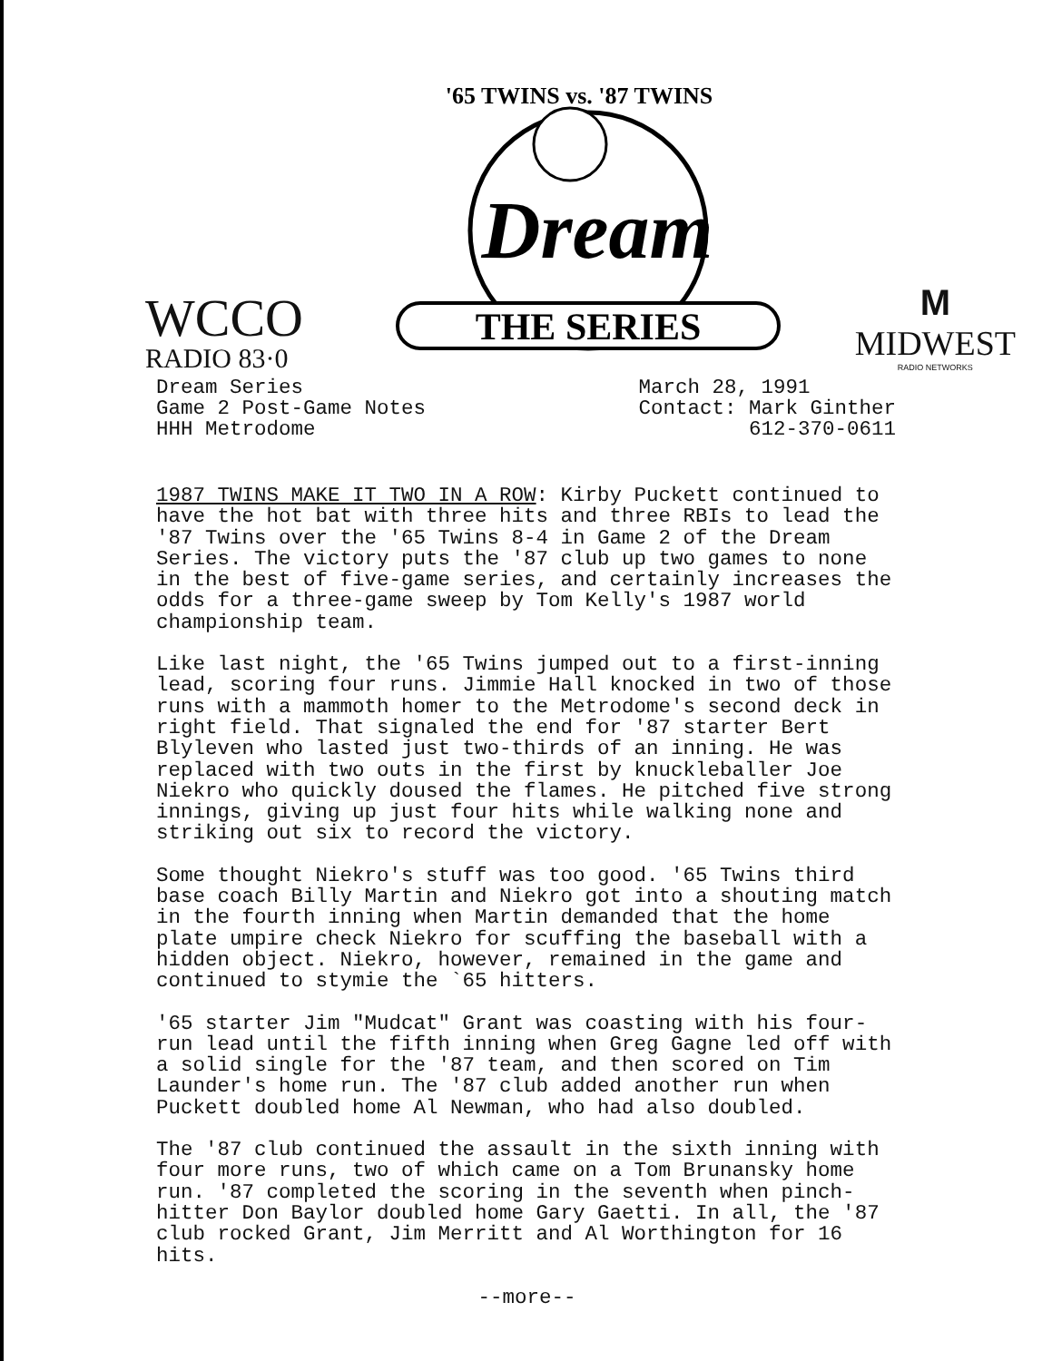WCCO
RADIO 83·0
'65 TWINS vs. '87 TWINS
Dream
THE SERIES
M
MIDWEST
RADIO NETWORKS
Dream Series
Game 2 Post-Game Notes
HHH Metrodome
March 28, 1991
Contact: Mark Ginther
612-370-0611
1987 TWINS MAKE IT TWO IN A ROW: Kirby Puckett continued to have the hot bat with three hits and three RBIs to lead the '87 Twins over the '65 Twins 8-4 in Game 2 of the Dream Series. The victory puts the '87 club up two games to none in the best of five-game series, and certainly increases the odds for a three-game sweep by Tom Kelly's 1987 world championship team.
Like last night, the '65 Twins jumped out to a first-inning lead, scoring four runs. Jimmie Hall knocked in two of those runs with a mammoth homer to the Metrodome's second deck in right field. That signaled the end for '87 starter Bert Blyleven who lasted just two-thirds of an inning. He was replaced with two outs in the first by knuckleballer Joe Niekro who quickly doused the flames. He pitched five strong innings, giving up just four hits while walking none and striking out six to record the victory.
Some thought Niekro's stuff was too good. '65 Twins third base coach Billy Martin and Niekro got into a shouting match in the fourth inning when Martin demanded that the home plate umpire check Niekro for scuffing the baseball with a hidden object. Niekro, however, remained in the game and continued to stymie the `65 hitters.
'65 starter Jim "Mudcat" Grant was coasting with his four-run lead until the fifth inning when Greg Gagne led off with a solid single for the '87 team, and then scored on Tim Launder's home run. The '87 club added another run when Puckett doubled home Al Newman, who had also doubled.
The '87 club continued the assault in the sixth inning with four more runs, two of which came on a Tom Brunansky home run. '87 completed the scoring in the seventh when pinch-hitter Don Baylor doubled home Gary Gaetti. In all, the '87 club rocked Grant, Jim Merritt and Al Worthington for 16 hits.
--more--